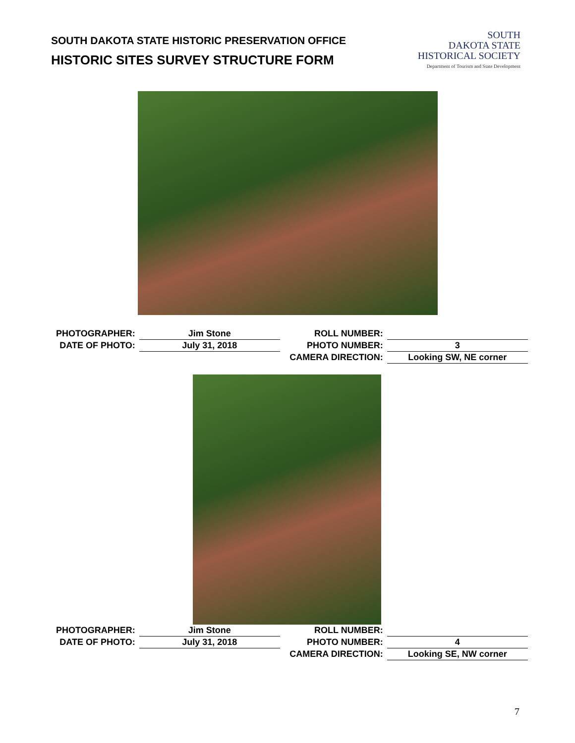SOUTH DAKOTA STATE HISTORIC PRESERVATION OFFICE
HISTORIC SITES SURVEY STRUCTURE FORM
SOUTH
DAKOTA STATE
HISTORICAL SOCIETY
Department of Tourism and State Development
| PHOTOGRAPHER: | Jim Stone | ROLL NUMBER: | |
| DATE OF PHOTO: | July 31, 2018 | PHOTO NUMBER: | 3 |
| | | CAMERA DIRECTION: | Looking SW, NE corner |
| PHOTOGRAPHER: | Jim Stone | ROLL NUMBER: | |
| DATE OF PHOTO: | July 31, 2018 | PHOTO NUMBER: | 4 |
| | | CAMERA DIRECTION: | Looking SE, NW corner |
7